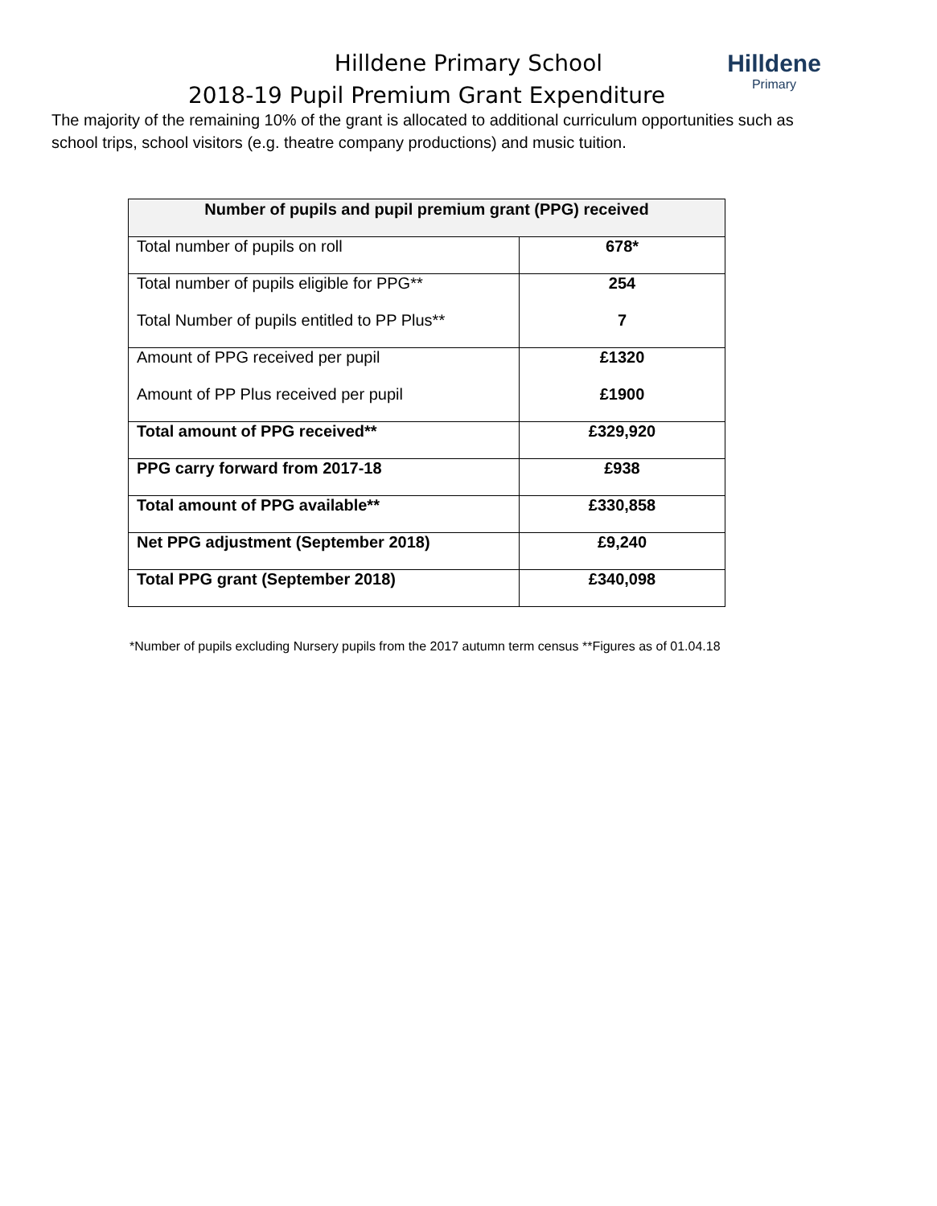Hilldene
Primary
Hilldene Primary School
2018-19 Pupil Premium Grant Expenditure
The majority of the remaining 10% of the grant is allocated to additional curriculum opportunities such as school trips, school visitors (e.g. theatre company productions) and music tuition.
| Number of pupils and pupil premium grant (PPG) received | |
| --- | --- |
| Total number of pupils on roll | 678* |
| Total number of pupils eligible for PPG** Total Number of pupils entitled to PP Plus** | 254 7 |
| Amount of PPG received per pupil Amount of PP Plus received per pupil | £1320 £1900 |
| Total amount of PPG received** | £329,920 |
| PPG carry forward from 2017-18 | £938 |
| Total amount of PPG available** | £330,858 |
| Net PPG adjustment (September 2018) | £9,240 |
| Total PPG grant (September 2018) | £340,098 |
*Number of pupils excluding Nursery pupils from the 2017 autumn term census **Figures as of 01.04.18